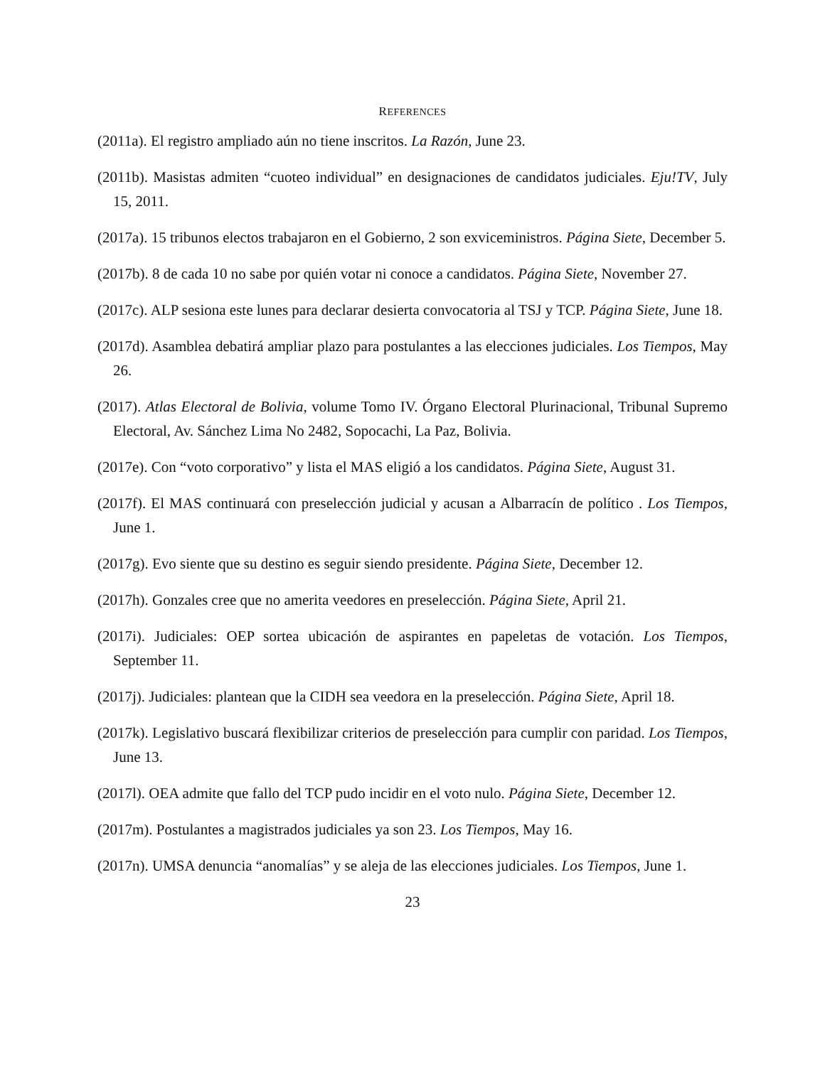REFERENCES
(2011a). El registro ampliado aún no tiene inscritos. La Razón, June 23.
(2011b). Masistas admiten “cuoteo individual” en designaciones de candidatos judiciales. Eju!TV, July 15, 2011.
(2017a). 15 tribunos electos trabajaron en el Gobierno, 2 son exviceministros. Página Siete, December 5.
(2017b). 8 de cada 10 no sabe por quién votar ni conoce a candidatos. Página Siete, November 27.
(2017c). ALP sesiona este lunes para declarar desierta convocatoria al TSJ y TCP. Página Siete, June 18.
(2017d). Asamblea debatirá ampliar plazo para postulantes a las elecciones judiciales. Los Tiempos, May 26.
(2017). Atlas Electoral de Bolivia, volume Tomo IV. Órgano Electoral Plurinacional, Tribunal Supremo Electoral, Av. Sánchez Lima No 2482, Sopocachi, La Paz, Bolivia.
(2017e). Con “voto corporativo” y lista el MAS eligió a los candidatos. Página Siete, August 31.
(2017f). El MAS continuará con preselección judicial y acusan a Albarracín de político . Los Tiempos, June 1.
(2017g). Evo siente que su destino es seguir siendo presidente. Página Siete, December 12.
(2017h). Gonzales cree que no amerita veedores en preselección. Página Siete, April 21.
(2017i). Judiciales: OEP sortea ubicación de aspirantes en papeletas de votación. Los Tiempos, September 11.
(2017j). Judiciales: plantean que la CIDH sea veedora en la preselección. Página Siete, April 18.
(2017k). Legislativo buscará flexibilizar criterios de preselección para cumplir con paridad. Los Tiempos, June 13.
(2017l). OEA admite que fallo del TCP pudo incidir en el voto nulo. Página Siete, December 12.
(2017m). Postulantes a magistrados judiciales ya son 23. Los Tiempos, May 16.
(2017n). UMSA denuncia “anomalías” y se aleja de las elecciones judiciales. Los Tiempos, June 1.
23